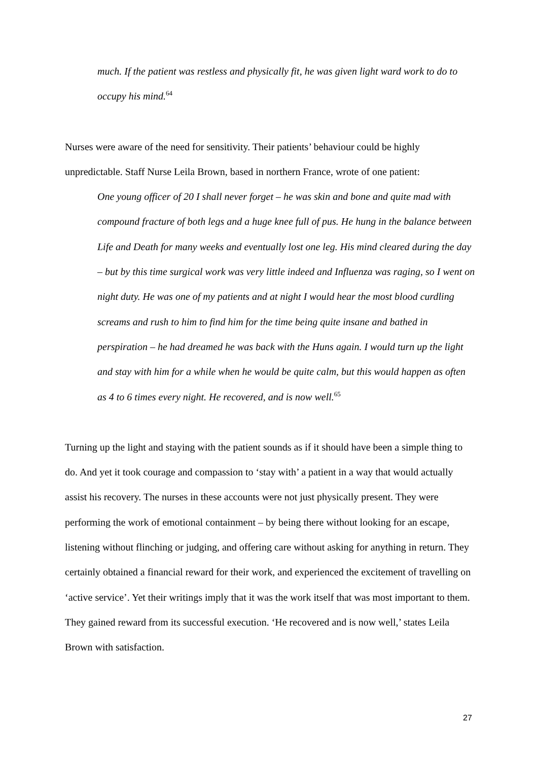much. If the patient was restless and physically fit, he was given light ward work to do to occupy his mind.<sup>64</sup>
Nurses were aware of the need for sensitivity. Their patients’ behaviour could be highly unpredictable. Staff Nurse Leila Brown, based in northern France, wrote of one patient:
One young officer of 20 I shall never forget – he was skin and bone and quite mad with compound fracture of both legs and a huge knee full of pus. He hung in the balance between Life and Death for many weeks and eventually lost one leg. His mind cleared during the day – but by this time surgical work was very little indeed and Influenza was raging, so I went on night duty. He was one of my patients and at night I would hear the most blood curdling screams and rush to him to find him for the time being quite insane and bathed in perspiration – he had dreamed he was back with the Huns again. I would turn up the light and stay with him for a while when he would be quite calm, but this would happen as often as 4 to 6 times every night. He recovered, and is now well.<sup>65</sup>
Turning up the light and staying with the patient sounds as if it should have been a simple thing to do. And yet it took courage and compassion to ‘stay with’ a patient in a way that would actually assist his recovery. The nurses in these accounts were not just physically present. They were performing the work of emotional containment – by being there without looking for an escape, listening without flinching or judging, and offering care without asking for anything in return. They certainly obtained a financial reward for their work, and experienced the excitement of travelling on ‘active service’. Yet their writings imply that it was the work itself that was most important to them. They gained reward from its successful execution. ‘He recovered and is now well,’ states Leila Brown with satisfaction.
27